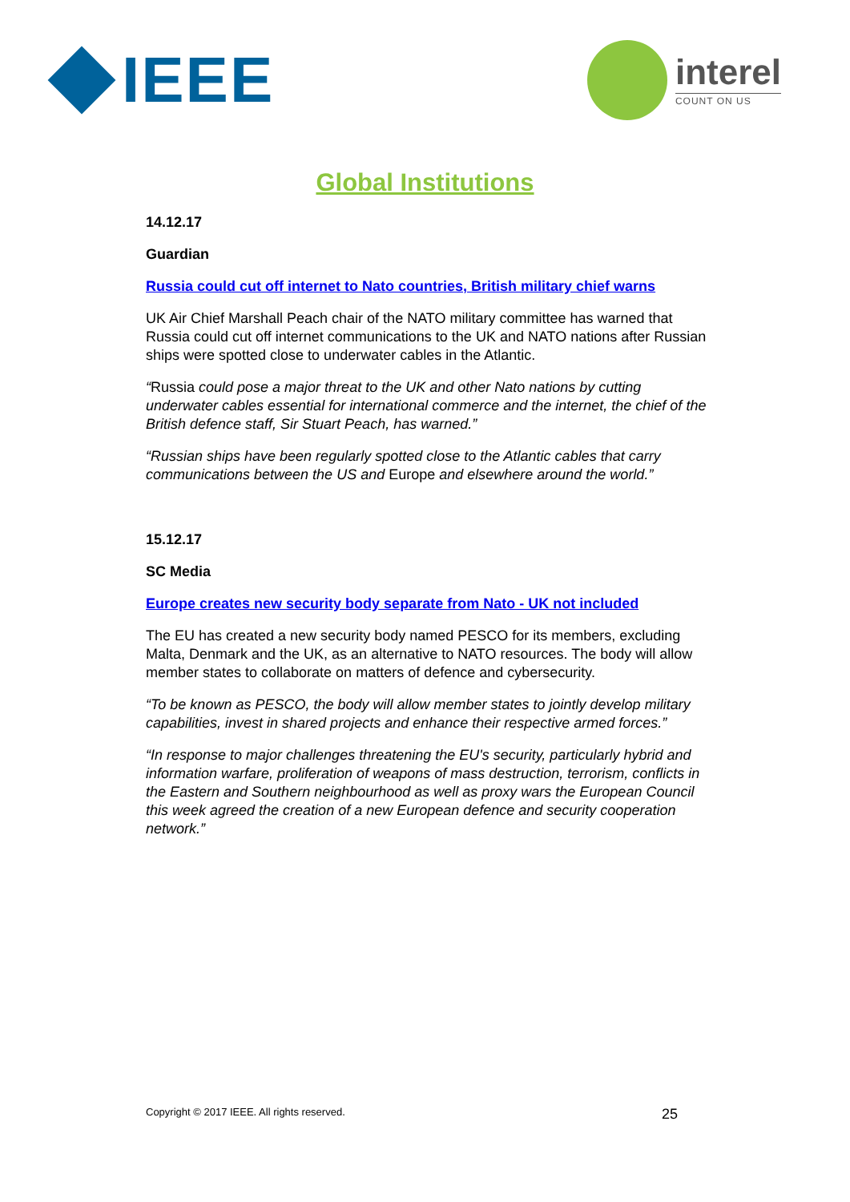IEEE
interel
COUNT ON US
Global Institutions
14.12.17
Guardian
Russia could cut off internet to Nato countries, British military chief warns
UK Air Chief Marshall Peach chair of the NATO military committee has warned that Russia could cut off internet communications to the UK and NATO nations after Russian ships were spotted close to underwater cables in the Atlantic.
“Russia could pose a major threat to the UK and other Nato nations by cutting underwater cables essential for international commerce and the internet, the chief of the British defence staff, Sir Stuart Peach, has warned.”
“Russian ships have been regularly spotted close to the Atlantic cables that carry communications between the US and Europe and elsewhere around the world.”
15.12.17
SC Media
Europe creates new security body separate from Nato - UK not included
The EU has created a new security body named PESCO for its members, excluding Malta, Denmark and the UK, as an alternative to NATO resources. The body will allow member states to collaborate on matters of defence and cybersecurity.
“To be known as PESCO, the body will allow member states to jointly develop military capabilities, invest in shared projects and enhance their respective armed forces.”
“In response to major challenges threatening the EU's security, particularly hybrid and information warfare, proliferation of weapons of mass destruction, terrorism, conflicts in the Eastern and Southern neighbourhood as well as proxy wars the European Council this week agreed the creation of a new European defence and security cooperation network.”
Copyright © 2017 IEEE. All rights reserved. 25